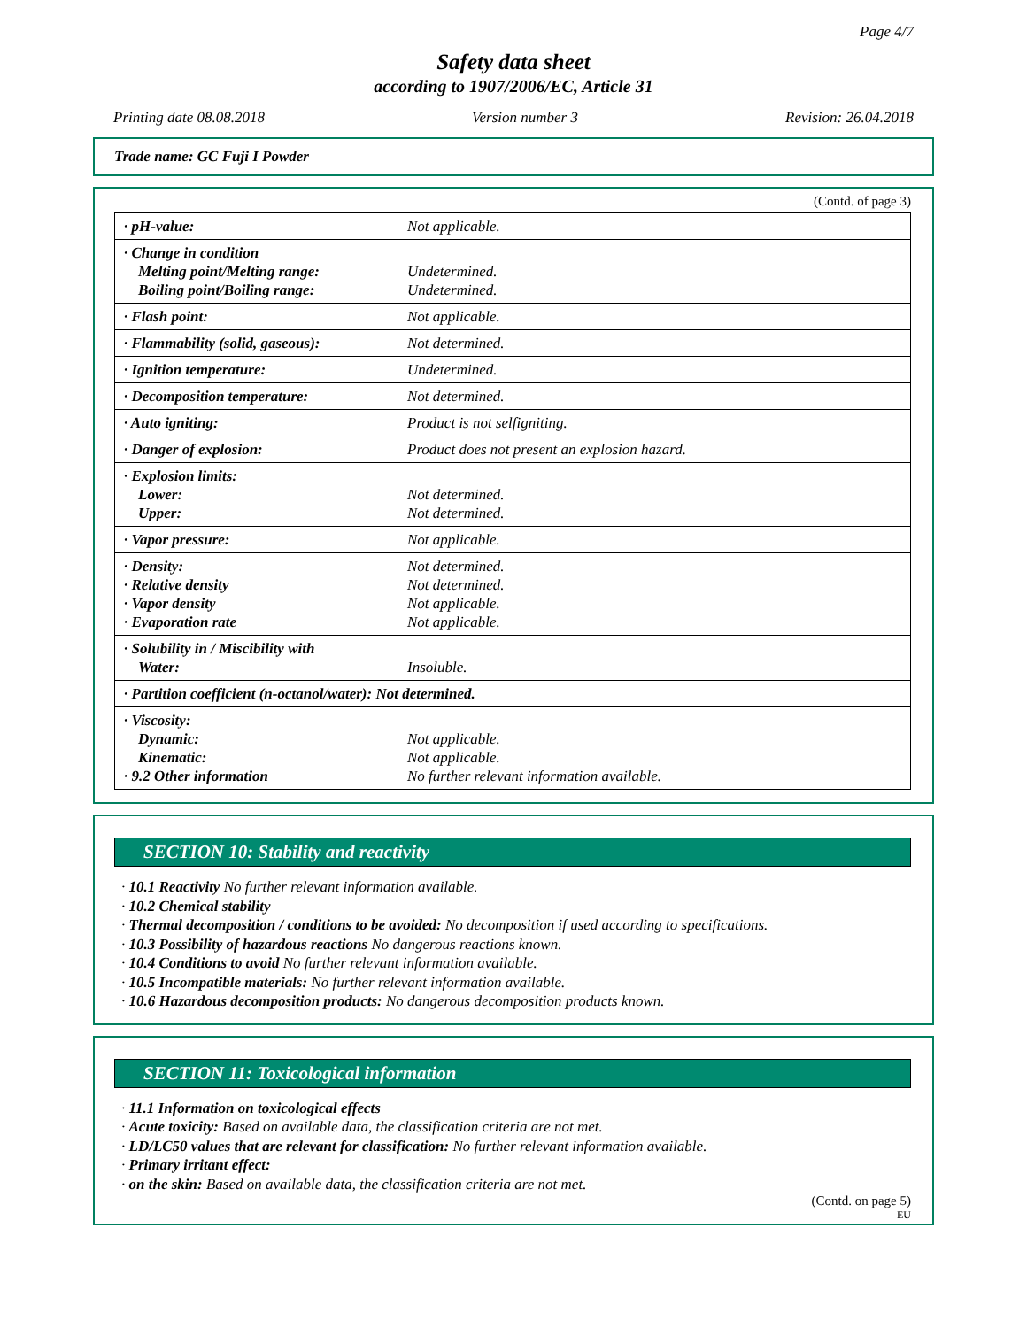Page 4/7
Safety data sheet
according to 1907/2006/EC, Article 31
Printing date 08.08.2018 Version number 3 Revision: 26.04.2018
Trade name: GC Fuji I Powder
(Contd. of page 3)
| · pH-value: | Not applicable. |
| · Change in condition Melting point/Melting range: Boiling point/Boiling range: | Undetermined. Undetermined. |
| · Flash point: | Not applicable. |
| · Flammability (solid, gaseous): | Not determined. |
| · Ignition temperature: | Undetermined. |
| · Decomposition temperature: | Not determined. |
| · Auto igniting: | Product is not selfigniting. |
| · Danger of explosion: | Product does not present an explosion hazard. |
| · Explosion limits: Lower: Upper: | Not determined. Not determined. |
| · Vapor pressure: | Not applicable. |
| · Density: · Relative density · Vapor density · Evaporation rate | Not determined. Not determined. Not applicable. Not applicable. |
| · Solubility in / Miscibility with Water: | Insoluble. |
| · Partition coefficient (n-octanol/water): Not determined. | |
| · Viscosity: Dynamic: Kinematic: · 9.2 Other information | Not applicable. Not applicable. No further relevant information available. |
SECTION 10: Stability and reactivity
· 10.1 Reactivity No further relevant information available.
· 10.2 Chemical stability
· Thermal decomposition / conditions to be avoided: No decomposition if used according to specifications.
· 10.3 Possibility of hazardous reactions No dangerous reactions known.
· 10.4 Conditions to avoid No further relevant information available.
· 10.5 Incompatible materials: No further relevant information available.
· 10.6 Hazardous decomposition products: No dangerous decomposition products known.
SECTION 11: Toxicological information
· 11.1 Information on toxicological effects
· Acute toxicity: Based on available data, the classification criteria are not met.
· LD/LC50 values that are relevant for classification: No further relevant information available.
· Primary irritant effect:
· on the skin: Based on available data, the classification criteria are not met.
(Contd. on page 5)
EU